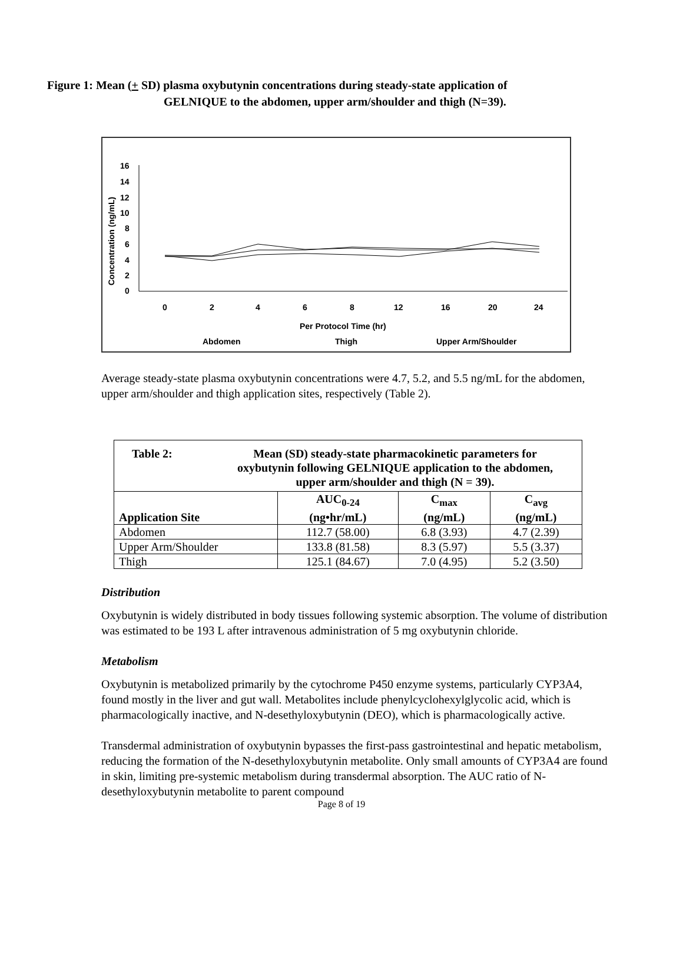Figure 1: Mean (+ SD) plasma oxybutynin concentrations during steady-state application of
GELNIQUE to the abdomen, upper arm/shoulder and thigh (N=39).
16
14
12
10
8
6
4
2
0
Concentration (ng/mL)
0
2
4
6
8
12
16
20
24
Per Protocol Time (hr)
Abdomen
Thigh
Upper Arm/Shoulder
Average steady-state plasma oxybutynin concentrations were 4.7, 5.2, and 5.5 ng/mL for the abdomen, upper arm/shoulder and thigh application sites, respectively (Table 2).
| Table 2: Mean (SD) steady-state pharmacokinetic parameters for oxybutynin following GELNIQUE application to the abdomen, upper arm/shoulder and thigh (N = 39). | | | |
| --- | --- | --- | --- |
| Application Site | AUC<sub>0-24</sub> (ng•hr/mL) | C<sub>max</sub> (ng/mL) | C<sub>avg</sub> (ng/mL) |
| Abdomen | 112.7 (58.00) | 6.8 (3.93) | 4.7 (2.39) |
| Upper Arm/Shoulder | 133.8 (81.58) | 8.3 (5.97) | 5.5 (3.37) |
| Thigh | 125.1 (84.67) | 7.0 (4.95) | 5.2 (3.50) |
Distribution
Oxybutynin is widely distributed in body tissues following systemic absorption. The volume of distribution was estimated to be 193 L after intravenous administration of 5 mg oxybutynin chloride.
Metabolism
Oxybutynin is metabolized primarily by the cytochrome P450 enzyme systems, particularly CYP3A4, found mostly in the liver and gut wall. Metabolites include phenylcyclohexylglycolic acid, which is pharmacologically inactive, and N-desethyloxybutynin (DEO), which is pharmacologically active.
Transdermal administration of oxybutynin bypasses the first-pass gastrointestinal and hepatic metabolism, reducing the formation of the N-desethyloxybutynin metabolite. Only small amounts of CYP3A4 are found in skin, limiting pre-systemic metabolism during transdermal absorption. The AUC ratio of N-desethyloxybutynin metabolite to parent compound
Page 8 of 19